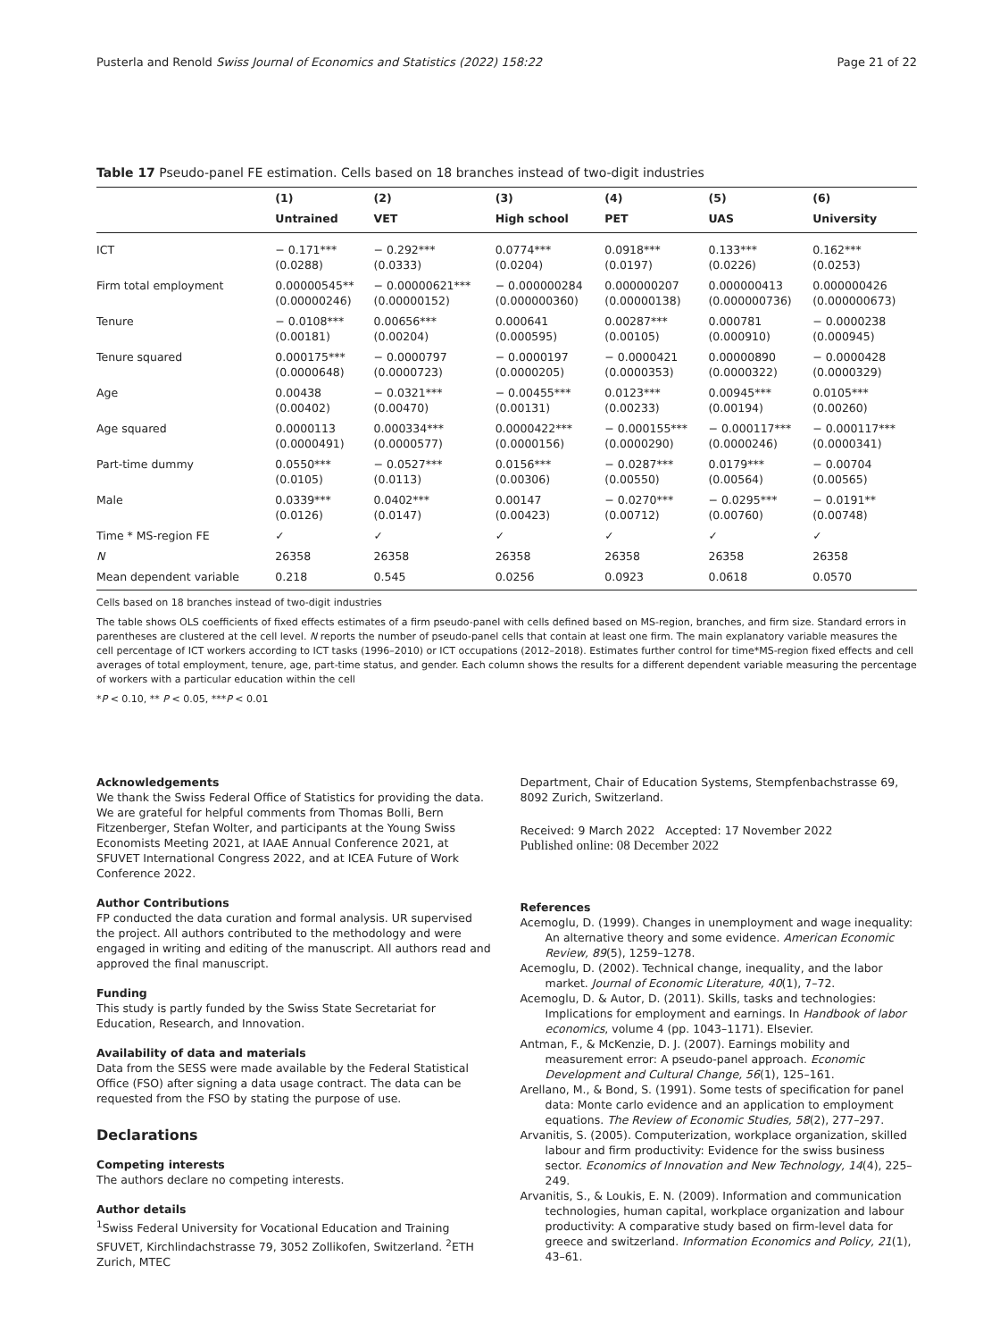Pusterla and Renold Swiss Journal of Economics and Statistics (2022) 158:22 Page 21 of 22
Table 17 Pseudo-panel FE estimation. Cells based on 18 branches instead of two-digit industries
| | (1) | (2) | (3) | (4) | (5) | (6) |
| --- | --- | --- | --- | --- | --- | --- |
| | Untrained | VET | High school | PET | UAS | University |
| ICT | − 0.171*** (0.0288) | − 0.292*** (0.0333) | 0.0774*** (0.0204) | 0.0918*** (0.0197) | 0.133*** (0.0226) | 0.162*** (0.0253) |
| Firm total employment | 0.00000545** (0.00000246) | − 0.00000621*** (0.00000152) | − 0.000000284 (0.000000360) | 0.000000207 (0.00000138) | 0.000000413 (0.000000736) | 0.000000426 (0.000000673) |
| Tenure | − 0.0108*** (0.00181) | 0.00656*** (0.00204) | 0.000641 (0.000595) | 0.00287*** (0.00105) | 0.000781 (0.000910) | − 0.0000238 (0.000945) |
| Tenure squared | 0.000175*** (0.0000648) | − 0.0000797 (0.0000723) | − 0.0000197 (0.0000205) | − 0.0000421 (0.0000353) | 0.00000890 (0.0000322) | − 0.0000428 (0.0000329) |
| Age | 0.00438 (0.00402) | − 0.0321*** (0.00470) | − 0.00455*** (0.00131) | 0.0123*** (0.00233) | 0.00945*** (0.00194) | 0.0105*** (0.00260) |
| Age squared | 0.0000113 (0.0000491) | 0.000334*** (0.0000577) | 0.0000422*** (0.0000156) | − 0.000155*** (0.0000290) | − 0.000117*** (0.0000246) | − 0.000117*** (0.0000341) |
| Part-time dummy | 0.0550*** (0.0105) | − 0.0527*** (0.0113) | 0.0156*** (0.00306) | − 0.0287*** (0.00550) | 0.0179*** (0.00564) | − 0.00704 (0.00565) |
| Male | 0.0339*** (0.0126) | 0.0402*** (0.0147) | 0.00147 (0.00423) | − 0.0270*** (0.00712) | − 0.0295*** (0.00760) | − 0.0191** (0.00748) |
| Time * MS-region FE | ✓ | ✓ | ✓ | ✓ | ✓ | ✓ |
| N | 26358 | 26358 | 26358 | 26358 | 26358 | 26358 |
| Mean dependent variable | 0.218 | 0.545 | 0.0256 | 0.0923 | 0.0618 | 0.0570 |
Cells based on 18 branches instead of two-digit industries
The table shows OLS coefficients of fixed effects estimates of a firm pseudo-panel with cells defined based on MS-region, branches, and firm size. Standard errors in parentheses are clustered at the cell level. N reports the number of pseudo-panel cells that contain at least one firm. The main explanatory variable measures the cell percentage of ICT workers according to ICT tasks (1996–2010) or ICT occupations (2012–2018). Estimates further control for time*MS-region fixed effects and cell averages of total employment, tenure, age, part-time status, and gender. Each column shows the results for a different dependent variable measuring the percentage of workers with a particular education within the cell
*P < 0.10, ** P < 0.05, ***P < 0.01
Acknowledgements
We thank the Swiss Federal Office of Statistics for providing the data. We are grateful for helpful comments from Thomas Bolli, Bern Fitzenberger, Stefan Wolter, and participants at the Young Swiss Economists Meeting 2021, at IAAE Annual Conference 2021, at SFUVET International Congress 2022, and at ICEA Future of Work Conference 2022.
Author Contributions
FP conducted the data curation and formal analysis. UR supervised the project. All authors contributed to the methodology and were engaged in writing and editing of the manuscript. All authors read and approved the final manuscript.
Funding
This study is partly funded by the Swiss State Secretariat for Education, Research, and Innovation.
Availability of data and materials
Data from the SESS were made available by the Federal Statistical Office (FSO) after signing a data usage contract. The data can be requested from the FSO by stating the purpose of use.
Declarations
Competing interests
The authors declare no competing interests.
Author details
<sup>1</sup> Swiss Federal University for Vocational Education and Training SFUVET, Kirchlindachstrasse 79, 3052 Zollikofen, Switzerland. <sup>2</sup>ETH Zurich, MTEC
Department, Chair of Education Systems, Stempfenbachstrasse 69, 8092 Zurich, Switzerland.
Received: 9 March 2022 Accepted: 17 November 2022
Published online: 08 December 2022
References
Acemoglu, D. (1999). Changes in unemployment and wage inequality: An alternative theory and some evidence. American Economic Review, 89(5), 1259–1278.
Acemoglu, D. (2002). Technical change, inequality, and the labor market. Journal of Economic Literature, 40(1), 7–72.
Acemoglu, D. & Autor, D. (2011). Skills, tasks and technologies: Implications for employment and earnings. In Handbook of labor economics, volume 4 (pp. 1043–1171). Elsevier.
Antman, F., & McKenzie, D. J. (2007). Earnings mobility and measurement error: A pseudo-panel approach. Economic Development and Cultural Change, 56(1), 125–161.
Arellano, M., & Bond, S. (1991). Some tests of specification for panel data: Monte carlo evidence and an application to employment equations. The Review of Economic Studies, 58(2), 277–297.
Arvanitis, S. (2005). Computerization, workplace organization, skilled labour and firm productivity: Evidence for the swiss business sector. Economics of Innovation and New Technology, 14(4), 225–249.
Arvanitis, S., & Loukis, E. N. (2009). Information and communication technologies, human capital, workplace organization and labour productivity: A comparative study based on firm-level data for greece and switzerland. Information Economics and Policy, 21(1), 43–61.